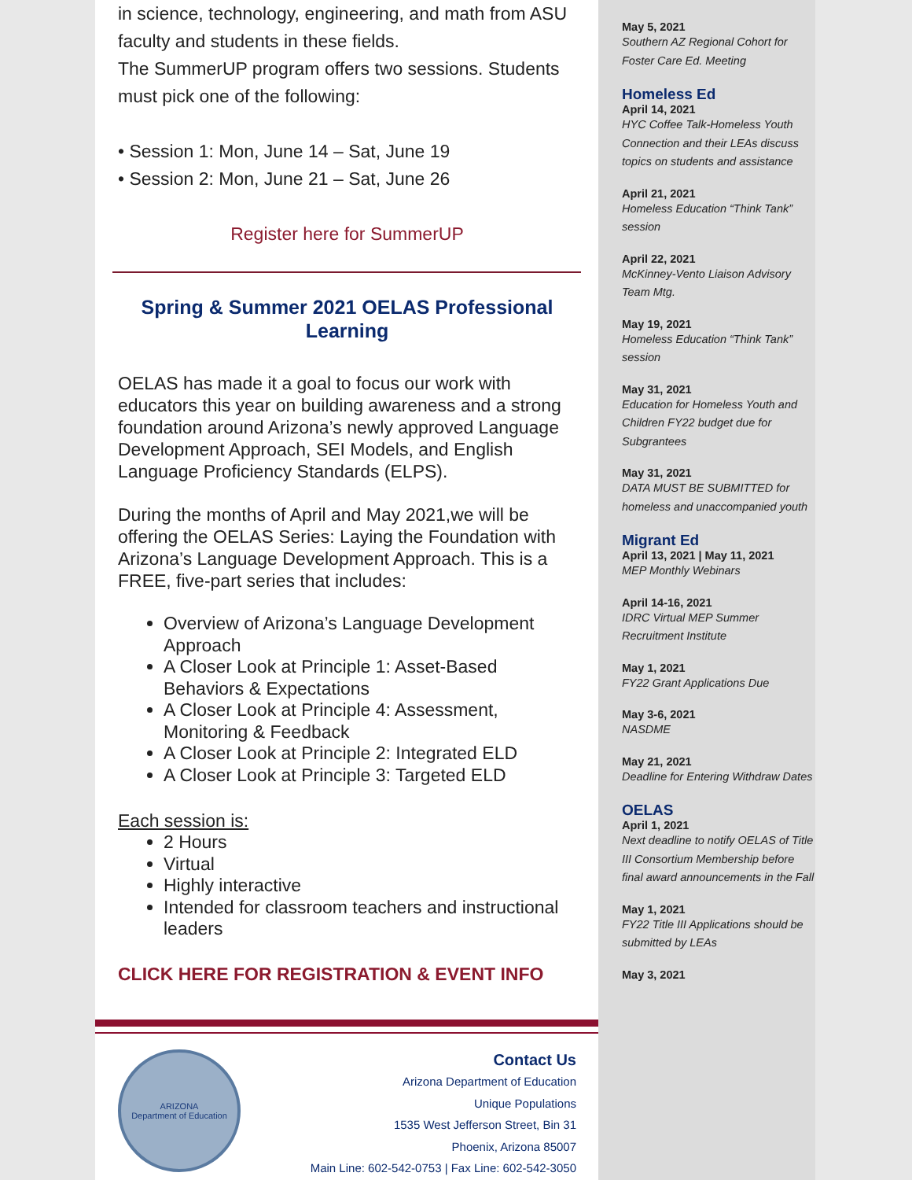in science, technology, engineering, and math from ASU faculty and students in these fields.
The SummerUP program offers two sessions. Students must pick one of the following:
• Session 1: Mon, June 14 – Sat, June 19
• Session 2: Mon, June 21 – Sat, June 26
Register here for SummerUP
Spring & Summer 2021 OELAS Professional Learning
OELAS has made it a goal to focus our work with educators this year on building awareness and a strong foundation around Arizona’s newly approved Language Development Approach, SEI Models, and English Language Proficiency Standards (ELPS).
During the months of April and May 2021,we will be offering the OELAS Series: Laying the Foundation with Arizona’s Language Development Approach. This is a FREE, five-part series that includes:
Overview of Arizona’s Language Development Approach
A Closer Look at Principle 1: Asset-Based Behaviors & Expectations
A Closer Look at Principle 4: Assessment, Monitoring & Feedback
A Closer Look at Principle 2: Integrated ELD
A Closer Look at Principle 3: Targeted ELD
Each session is:
2 Hours
Virtual
Highly interactive
Intended for classroom teachers and instructional leaders
CLICK HERE FOR REGISTRATION & EVENT INFO
ARIZONA
Department of Education
Contact Us
Arizona Department of Education
Unique Populations
1535 West Jefferson Street, Bin 31
Phoenix, Arizona 85007
Main Line: 602-542-0753 | Fax Line: 602-542-3050
May 5, 2021
Southern AZ Regional Cohort for Foster Care Ed. Meeting
Homeless Ed
April 14, 2021
HYC Coffee Talk-Homeless Youth Connection and their LEAs discuss topics on students and assistance
April 21, 2021
Homeless Education “Think Tank” session
April 22, 2021
McKinney-Vento Liaison Advisory Team Mtg.
May 19, 2021
Homeless Education “Think Tank” session
May 31, 2021
Education for Homeless Youth and Children FY22 budget due for Subgrantees
May 31, 2021
DATA MUST BE SUBMITTED for homeless and unaccompanied youth
Migrant Ed
April 13, 2021 | May 11, 2021
MEP Monthly Webinars
April 14-16, 2021
IDRC Virtual MEP Summer Recruitment Institute
May 1, 2021
FY22 Grant Applications Due
May 3-6, 2021
NASDME
May 21, 2021
Deadline for Entering Withdraw Dates
OELAS
April 1, 2021
Next deadline to notify OELAS of Title III Consortium Membership before final award announcements in the Fall
May 1, 2021
FY22 Title III Applications should be submitted by LEAs
May 3, 2021